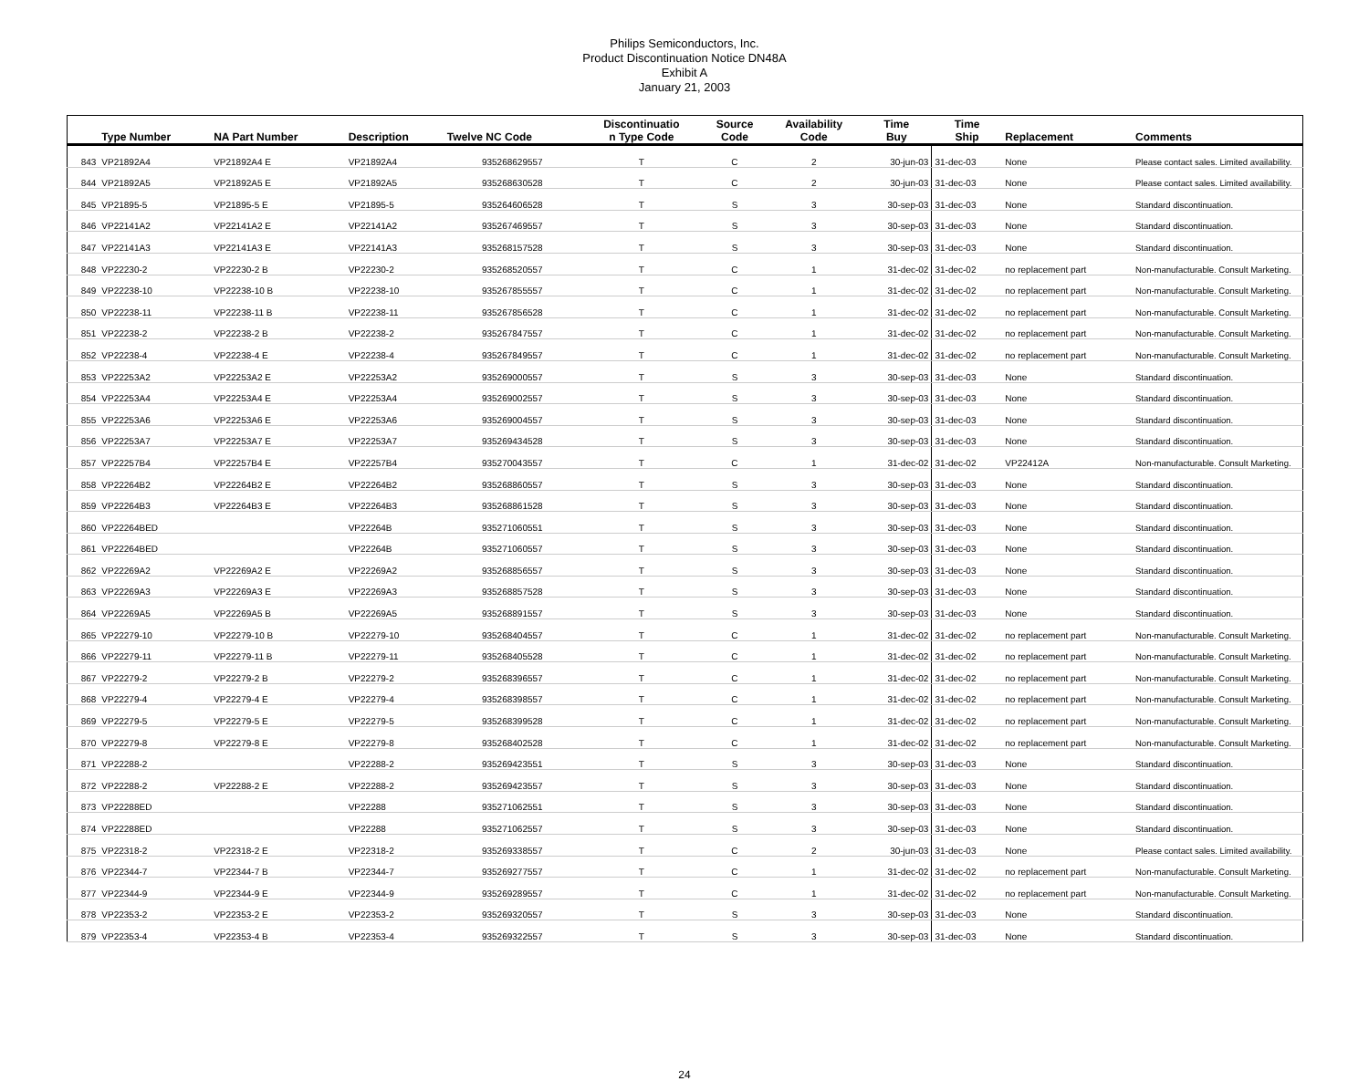Philips Semiconductors, Inc.
Product Discontinuation Notice DN48A
Exhibit A
January 21, 2003
| | Type Number | NA Part Number | Description | Twelve NC Code | Discontinuatio n Type Code | Source Code | Availability Code | Time Buy | Time Ship | Replacement | Comments |
| --- | --- | --- | --- | --- | --- | --- | --- | --- | --- | --- | --- |
| 843 | VP21892A4 | VP21892A4 E | VP21892A4 | 935268629557 | T | C | 2 | 30-jun-03 | 31-dec-03 | None | Please contact sales. Limited availability. |
| 844 | VP21892A5 | VP21892A5 E | VP21892A5 | 935268630528 | T | C | 2 | 30-jun-03 | 31-dec-03 | None | Please contact sales. Limited availability. |
| 845 | VP21895-5 | VP21895-5 E | VP21895-5 | 935264606528 | T | S | 3 | 30-sep-03 | 31-dec-03 | None | Standard discontinuation. |
| 846 | VP22141A2 | VP22141A2 E | VP22141A2 | 935267469557 | T | S | 3 | 30-sep-03 | 31-dec-03 | None | Standard discontinuation. |
| 847 | VP22141A3 | VP22141A3 E | VP22141A3 | 935268157528 | T | S | 3 | 30-sep-03 | 31-dec-03 | None | Standard discontinuation. |
| 848 | VP22230-2 | VP22230-2 B | VP22230-2 | 935268520557 | T | C | 1 | 31-dec-02 | 31-dec-02 | no replacement part | Non-manufacturable. Consult Marketing. |
| 849 | VP22238-10 | VP22238-10 B | VP22238-10 | 935267855557 | T | C | 1 | 31-dec-02 | 31-dec-02 | no replacement part | Non-manufacturable. Consult Marketing. |
| 850 | VP22238-11 | VP22238-11 B | VP22238-11 | 935267856528 | T | C | 1 | 31-dec-02 | 31-dec-02 | no replacement part | Non-manufacturable. Consult Marketing. |
| 851 | VP22238-2 | VP22238-2 B | VP22238-2 | 935267847557 | T | C | 1 | 31-dec-02 | 31-dec-02 | no replacement part | Non-manufacturable. Consult Marketing. |
| 852 | VP22238-4 | VP22238-4 E | VP22238-4 | 935267849557 | T | C | 1 | 31-dec-02 | 31-dec-02 | no replacement part | Non-manufacturable. Consult Marketing. |
| 853 | VP22253A2 | VP22253A2 E | VP22253A2 | 935269000557 | T | S | 3 | 30-sep-03 | 31-dec-03 | None | Standard discontinuation. |
| 854 | VP22253A4 | VP22253A4 E | VP22253A4 | 935269002557 | T | S | 3 | 30-sep-03 | 31-dec-03 | None | Standard discontinuation. |
| 855 | VP22253A6 | VP22253A6 E | VP22253A6 | 935269004557 | T | S | 3 | 30-sep-03 | 31-dec-03 | None | Standard discontinuation. |
| 856 | VP22253A7 | VP22253A7 E | VP22253A7 | 935269434528 | T | S | 3 | 30-sep-03 | 31-dec-03 | None | Standard discontinuation. |
| 857 | VP22257B4 | VP22257B4 E | VP22257B4 | 935270043557 | T | C | 1 | 31-dec-02 | 31-dec-02 | VP22412A | Non-manufacturable. Consult Marketing. |
| 858 | VP22264B2 | VP22264B2 E | VP22264B2 | 935268860557 | T | S | 3 | 30-sep-03 | 31-dec-03 | None | Standard discontinuation. |
| 859 | VP22264B3 | VP22264B3 E | VP22264B3 | 935268861528 | T | S | 3 | 30-sep-03 | 31-dec-03 | None | Standard discontinuation. |
| 860 | VP22264BED | | VP22264B | 935271060551 | T | S | 3 | 30-sep-03 | 31-dec-03 | None | Standard discontinuation. |
| 861 | VP22264BED | | VP22264B | 935271060557 | T | S | 3 | 30-sep-03 | 31-dec-03 | None | Standard discontinuation. |
| 862 | VP22269A2 | VP22269A2 E | VP22269A2 | 935268856557 | T | S | 3 | 30-sep-03 | 31-dec-03 | None | Standard discontinuation. |
| 863 | VP22269A3 | VP22269A3 E | VP22269A3 | 935268857528 | T | S | 3 | 30-sep-03 | 31-dec-03 | None | Standard discontinuation. |
| 864 | VP22269A5 | VP22269A5 B | VP22269A5 | 935268891557 | T | S | 3 | 30-sep-03 | 31-dec-03 | None | Standard discontinuation. |
| 865 | VP22279-10 | VP22279-10 B | VP22279-10 | 935268404557 | T | C | 1 | 31-dec-02 | 31-dec-02 | no replacement part | Non-manufacturable. Consult Marketing. |
| 866 | VP22279-11 | VP22279-11 B | VP22279-11 | 935268405528 | T | C | 1 | 31-dec-02 | 31-dec-02 | no replacement part | Non-manufacturable. Consult Marketing. |
| 867 | VP22279-2 | VP22279-2 B | VP22279-2 | 935268396557 | T | C | 1 | 31-dec-02 | 31-dec-02 | no replacement part | Non-manufacturable. Consult Marketing. |
| 868 | VP22279-4 | VP22279-4 E | VP22279-4 | 935268398557 | T | C | 1 | 31-dec-02 | 31-dec-02 | no replacement part | Non-manufacturable. Consult Marketing. |
| 869 | VP22279-5 | VP22279-5 E | VP22279-5 | 935268399528 | T | C | 1 | 31-dec-02 | 31-dec-02 | no replacement part | Non-manufacturable. Consult Marketing. |
| 870 | VP22279-8 | VP22279-8 E | VP22279-8 | 935268402528 | T | C | 1 | 31-dec-02 | 31-dec-02 | no replacement part | Non-manufacturable. Consult Marketing. |
| 871 | VP22288-2 | | VP22288-2 | 935269423551 | T | S | 3 | 30-sep-03 | 31-dec-03 | None | Standard discontinuation. |
| 872 | VP22288-2 | VP22288-2 E | VP22288-2 | 935269423557 | T | S | 3 | 30-sep-03 | 31-dec-03 | None | Standard discontinuation. |
| 873 | VP22288ED | | VP22288 | 935271062551 | T | S | 3 | 30-sep-03 | 31-dec-03 | None | Standard discontinuation. |
| 874 | VP22288ED | | VP22288 | 935271062557 | T | S | 3 | 30-sep-03 | 31-dec-03 | None | Standard discontinuation. |
| 875 | VP22318-2 | VP22318-2 E | VP22318-2 | 935269338557 | T | C | 2 | 30-jun-03 | 31-dec-03 | None | Please contact sales. Limited availability. |
| 876 | VP22344-7 | VP22344-7 B | VP22344-7 | 935269277557 | T | C | 1 | 31-dec-02 | 31-dec-02 | no replacement part | Non-manufacturable. Consult Marketing. |
| 877 | VP22344-9 | VP22344-9 E | VP22344-9 | 935269289557 | T | C | 1 | 31-dec-02 | 31-dec-02 | no replacement part | Non-manufacturable. Consult Marketing. |
| 878 | VP22353-2 | VP22353-2 E | VP22353-2 | 935269320557 | T | S | 3 | 30-sep-03 | 31-dec-03 | None | Standard discontinuation. |
| 879 | VP22353-4 | VP22353-4 B | VP22353-4 | 935269322557 | T | S | 3 | 30-sep-03 | 31-dec-03 | None | Standard discontinuation. |
24